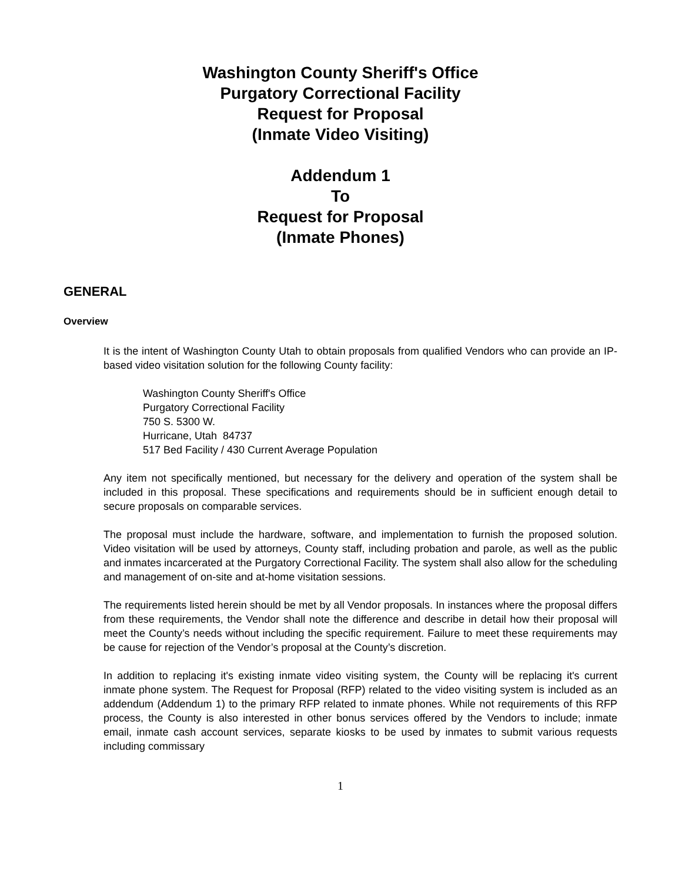Washington County Sheriff's Office
Purgatory Correctional Facility
Request for Proposal
(Inmate Video Visiting)
Addendum 1
To
Request for Proposal
(Inmate Phones)
GENERAL
Overview
It is the intent of Washington County Utah to obtain proposals from qualified Vendors who can provide an IP-based video visitation solution for the following County facility:
Washington County Sheriff's Office
Purgatory Correctional Facility
750 S. 5300 W.
Hurricane, Utah 84737
517 Bed Facility / 430 Current Average Population
Any item not specifically mentioned, but necessary for the delivery and operation of the system shall be included in this proposal. These specifications and requirements should be in sufficient enough detail to secure proposals on comparable services.
The proposal must include the hardware, software, and implementation to furnish the proposed solution. Video visitation will be used by attorneys, County staff, including probation and parole, as well as the public and inmates incarcerated at the Purgatory Correctional Facility. The system shall also allow for the scheduling and management of on-site and at-home visitation sessions.
The requirements listed herein should be met by all Vendor proposals. In instances where the proposal differs from these requirements, the Vendor shall note the difference and describe in detail how their proposal will meet the County’s needs without including the specific requirement. Failure to meet these requirements may be cause for rejection of the Vendor’s proposal at the County’s discretion.
In addition to replacing it's existing inmate video visiting system, the County will be replacing it's current inmate phone system. The Request for Proposal (RFP) related to the video visiting system is included as an addendum (Addendum 1) to the primary RFP related to inmate phones. While not requirements of this RFP process, the County is also interested in other bonus services offered by the Vendors to include; inmate email, inmate cash account services, separate kiosks to be used by inmates to submit various requests including commissary
1